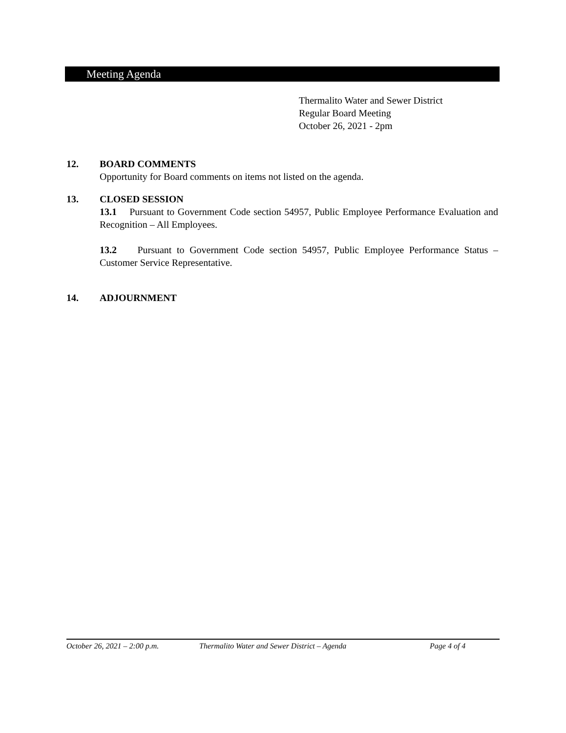Meeting Agenda
Thermalito Water and Sewer District
Regular Board Meeting
October 26, 2021 - 2pm
12. BOARD COMMENTS
Opportunity for Board comments on items not listed on the agenda.
13. CLOSED SESSION
13.1 Pursuant to Government Code section 54957, Public Employee Performance Evaluation and Recognition – All Employees.
13.2 Pursuant to Government Code section 54957, Public Employee Performance Status – Customer Service Representative.
14. ADJOURNMENT
October 26, 2021 – 2:00 p.m. Thermalito Water and Sewer District – Agenda Page 4 of 4